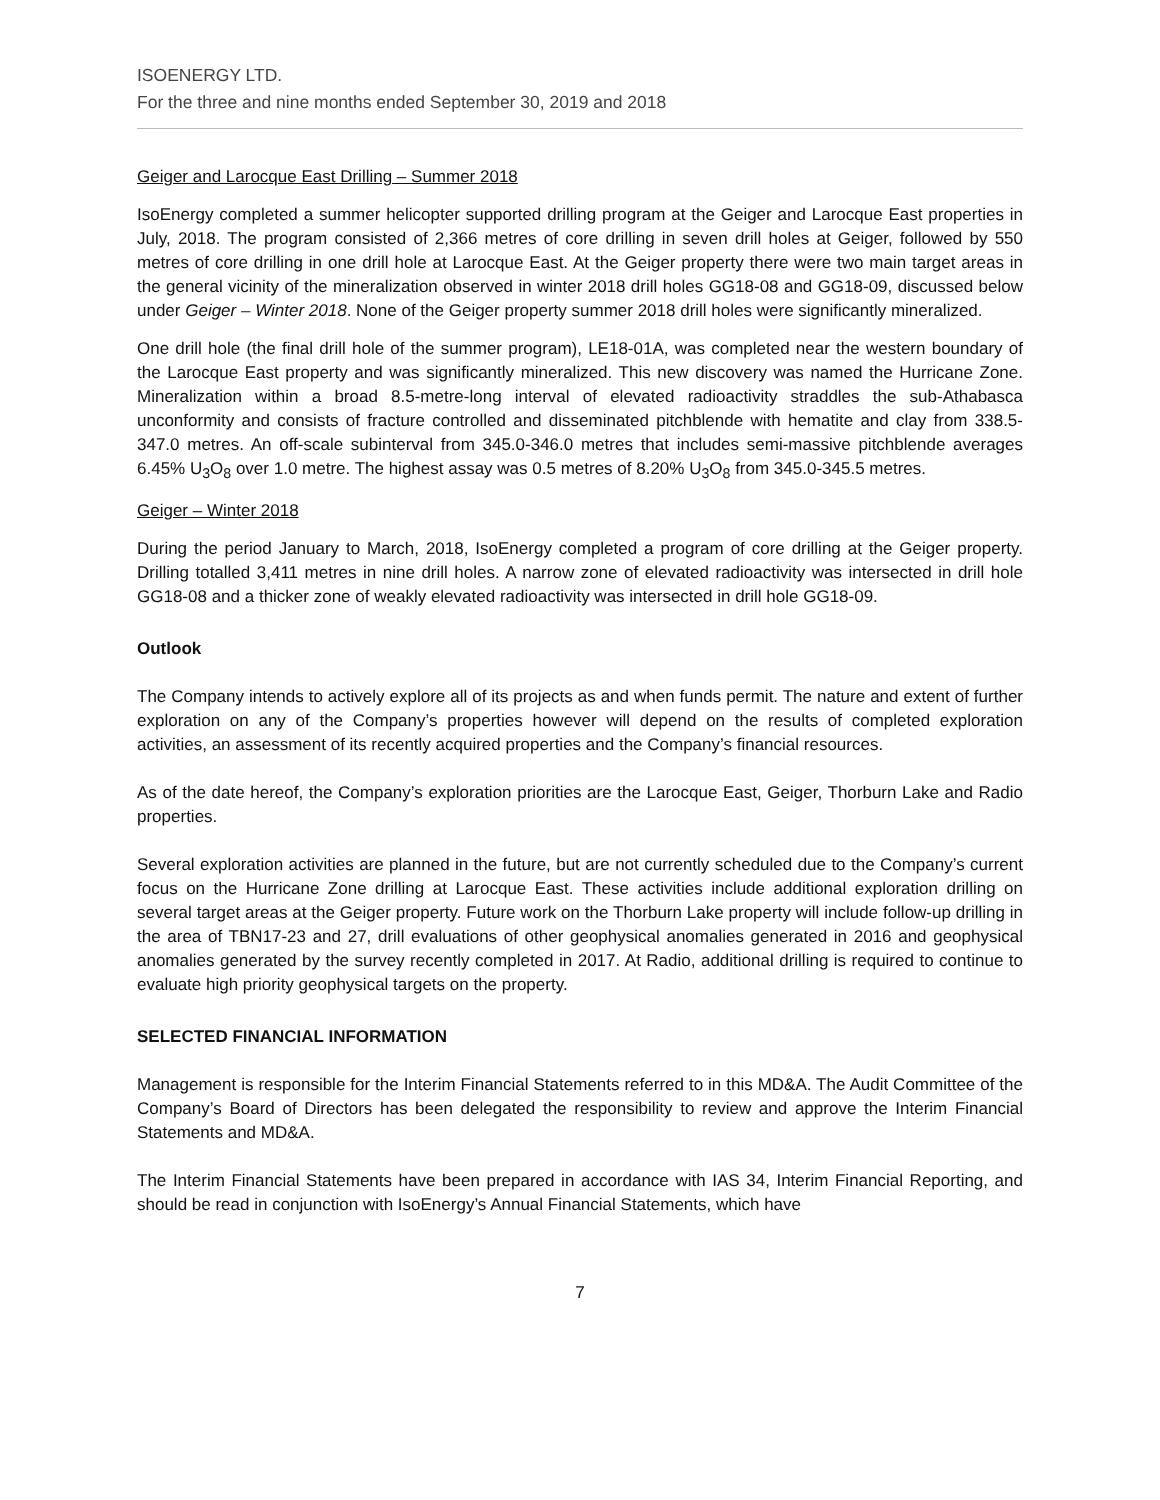ISOENERGY LTD.
For the three and nine months ended September 30, 2019 and 2018
Geiger and Larocque East Drilling – Summer 2018
IsoEnergy completed a summer helicopter supported drilling program at the Geiger and Larocque East properties in July, 2018. The program consisted of 2,366 metres of core drilling in seven drill holes at Geiger, followed by 550 metres of core drilling in one drill hole at Larocque East. At the Geiger property there were two main target areas in the general vicinity of the mineralization observed in winter 2018 drill holes GG18-08 and GG18-09, discussed below under Geiger – Winter 2018. None of the Geiger property summer 2018 drill holes were significantly mineralized.
One drill hole (the final drill hole of the summer program), LE18-01A, was completed near the western boundary of the Larocque East property and was significantly mineralized. This new discovery was named the Hurricane Zone. Mineralization within a broad 8.5-metre-long interval of elevated radioactivity straddles the sub-Athabasca unconformity and consists of fracture controlled and disseminated pitchblende with hematite and clay from 338.5-347.0 metres. An off-scale subinterval from 345.0-346.0 metres that includes semi-massive pitchblende averages 6.45% U<sub>3</sub>O<sub>8</sub> over 1.0 metre. The highest assay was 0.5 metres of 8.20% U<sub>3</sub>O<sub>8</sub> from 345.0-345.5 metres.
Geiger – Winter 2018
During the period January to March, 2018, IsoEnergy completed a program of core drilling at the Geiger property. Drilling totalled 3,411 metres in nine drill holes. A narrow zone of elevated radioactivity was intersected in drill hole GG18-08 and a thicker zone of weakly elevated radioactivity was intersected in drill hole GG18-09.
Outlook
The Company intends to actively explore all of its projects as and when funds permit. The nature and extent of further exploration on any of the Company’s properties however will depend on the results of completed exploration activities, an assessment of its recently acquired properties and the Company’s financial resources.
As of the date hereof, the Company’s exploration priorities are the Larocque East, Geiger, Thorburn Lake and Radio properties.
Several exploration activities are planned in the future, but are not currently scheduled due to the Company’s current focus on the Hurricane Zone drilling at Larocque East. These activities include additional exploration drilling on several target areas at the Geiger property. Future work on the Thorburn Lake property will include follow-up drilling in the area of TBN17-23 and 27, drill evaluations of other geophysical anomalies generated in 2016 and geophysical anomalies generated by the survey recently completed in 2017. At Radio, additional drilling is required to continue to evaluate high priority geophysical targets on the property.
SELECTED FINANCIAL INFORMATION
Management is responsible for the Interim Financial Statements referred to in this MD&A. The Audit Committee of the Company’s Board of Directors has been delegated the responsibility to review and approve the Interim Financial Statements and MD&A.
The Interim Financial Statements have been prepared in accordance with IAS 34, Interim Financial Reporting, and should be read in conjunction with IsoEnergy’s Annual Financial Statements, which have
7